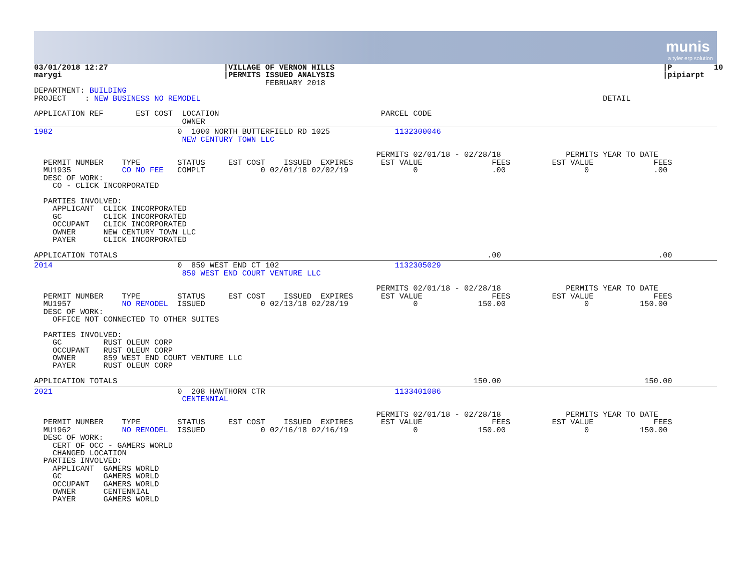munis
a tyler erp solution
03/01/2018 12:27                         |VILLAGE OF VERNON HILLS                                                                       |P         10
marygi                                   |PERMITS ISSUED ANALYSIS                                                                       |pipiarpt
                                                  FEBRUARY 2018
DEPARTMENT: BUILDING
PROJECT    : NEW BUSINESS NO REMODEL                                                                                       DETAIL

APPLICATION REF       EST COST  LOCATION                                   PARCEL CODE
                                OWNER
1982                           0  1000 NORTH BUTTERFIELD RD 1025              1132300046
                                NEW CENTURY TOWN LLC

                                                                          PERMITS 02/01/18 - 02/28/18              PERMITS YEAR TO DATE
  PERMIT NUMBER    TYPE        STATUS     EST COST    ISSUED  EXPIRES      EST VALUE               FEES         EST VALUE             FEES
  MU1935           CO NO FEE   COMPLT            0 02/01/18 02/02/19              0                .00                 0              .00
  DESC OF WORK:
    CO - CLICK INCORPORATED

  PARTIES INVOLVED:
    APPLICANT  CLICK INCORPORATED
    GC         CLICK INCORPORATED
    OCCUPANT   CLICK INCORPORATED
    OWNER      NEW CENTURY TOWN LLC
    PAYER      CLICK INCORPORATED

APPLICATION TOTALS                                                                                .00                                  .00
2014                           0  859 WEST END CT 102                         1132305029
                                859 WEST END COURT VENTURE LLC

                                                                          PERMITS 02/01/18 - 02/28/18              PERMITS YEAR TO DATE
  PERMIT NUMBER    TYPE        STATUS     EST COST    ISSUED  EXPIRES      EST VALUE               FEES         EST VALUE             FEES
  MU1957           NO REMODEL  ISSUED            0 02/13/18 02/28/19              0             150.00                 0           150.00
  DESC OF WORK:
    OFFICE NOT CONNECTED TO OTHER SUITES

  PARTIES INVOLVED:
    GC         RUST OLEUM CORP
    OCCUPANT   RUST OLEUM CORP
    OWNER      859 WEST END COURT VENTURE LLC
    PAYER      RUST OLEUM CORP

APPLICATION TOTALS                                                                             150.00                               150.00
2021                           0  208 HAWTHORN CTR                            1133401086
                                CENTENNIAL

                                                                          PERMITS 02/01/18 - 02/28/18              PERMITS YEAR TO DATE
  PERMIT NUMBER    TYPE        STATUS     EST COST    ISSUED  EXPIRES      EST VALUE               FEES         EST VALUE             FEES
  MU1962           NO REMODEL  ISSUED            0 02/16/18 02/16/19              0             150.00                 0           150.00
  DESC OF WORK:
    CERT OF OCC - GAMERS WORLD
    CHANGED LOCATION
  PARTIES INVOLVED:
    APPLICANT  GAMERS WORLD
    GC         GAMERS WORLD
    OCCUPANT   GAMERS WORLD
    OWNER      CENTENNIAL
    PAYER      GAMERS WORLD